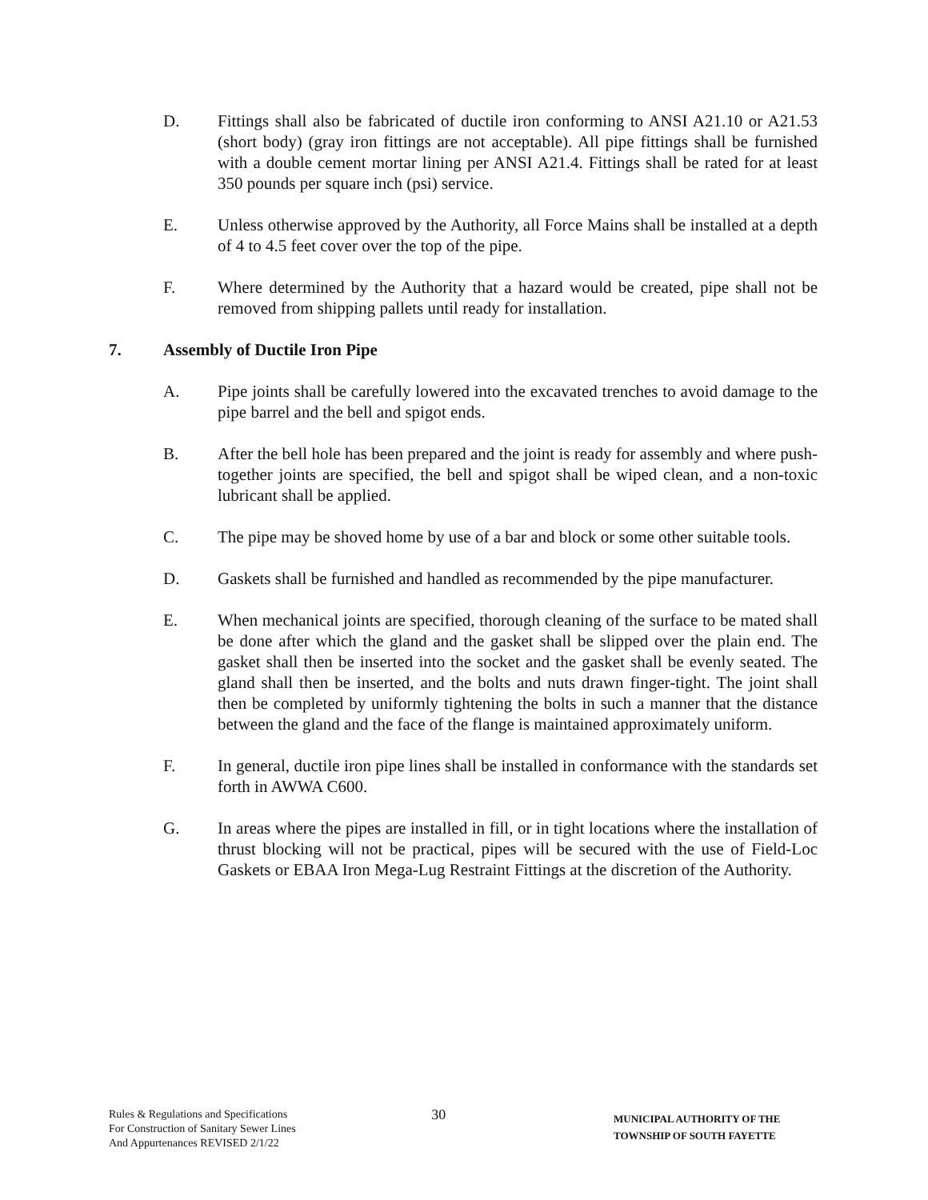D. Fittings shall also be fabricated of ductile iron conforming to ANSI A21.10 or A21.53 (short body) (gray iron fittings are not acceptable). All pipe fittings shall be furnished with a double cement mortar lining per ANSI A21.4. Fittings shall be rated for at least 350 pounds per square inch (psi) service.
E. Unless otherwise approved by the Authority, all Force Mains shall be installed at a depth of 4 to 4.5 feet cover over the top of the pipe.
F. Where determined by the Authority that a hazard would be created, pipe shall not be removed from shipping pallets until ready for installation.
7. Assembly of Ductile Iron Pipe
A. Pipe joints shall be carefully lowered into the excavated trenches to avoid damage to the pipe barrel and the bell and spigot ends.
B. After the bell hole has been prepared and the joint is ready for assembly and where push-together joints are specified, the bell and spigot shall be wiped clean, and a non-toxic lubricant shall be applied.
C. The pipe may be shoved home by use of a bar and block or some other suitable tools.
D. Gaskets shall be furnished and handled as recommended by the pipe manufacturer.
E. When mechanical joints are specified, thorough cleaning of the surface to be mated shall be done after which the gland and the gasket shall be slipped over the plain end. The gasket shall then be inserted into the socket and the gasket shall be evenly seated. The gland shall then be inserted, and the bolts and nuts drawn finger-tight. The joint shall then be completed by uniformly tightening the bolts in such a manner that the distance between the gland and the face of the flange is maintained approximately uniform.
F. In general, ductile iron pipe lines shall be installed in conformance with the standards set forth in AWWA C600.
G. In areas where the pipes are installed in fill, or in tight locations where the installation of thrust blocking will not be practical, pipes will be secured with the use of Field-Loc Gaskets or EBAA Iron Mega-Lug Restraint Fittings at the discretion of the Authority.
Rules & Regulations and Specifications
For Construction of Sanitary Sewer Lines
And Appurtenances REVISED 2/1/22
30
MUNICIPAL AUTHORITY OF THE
TOWNSHIP OF SOUTH FAYETTE